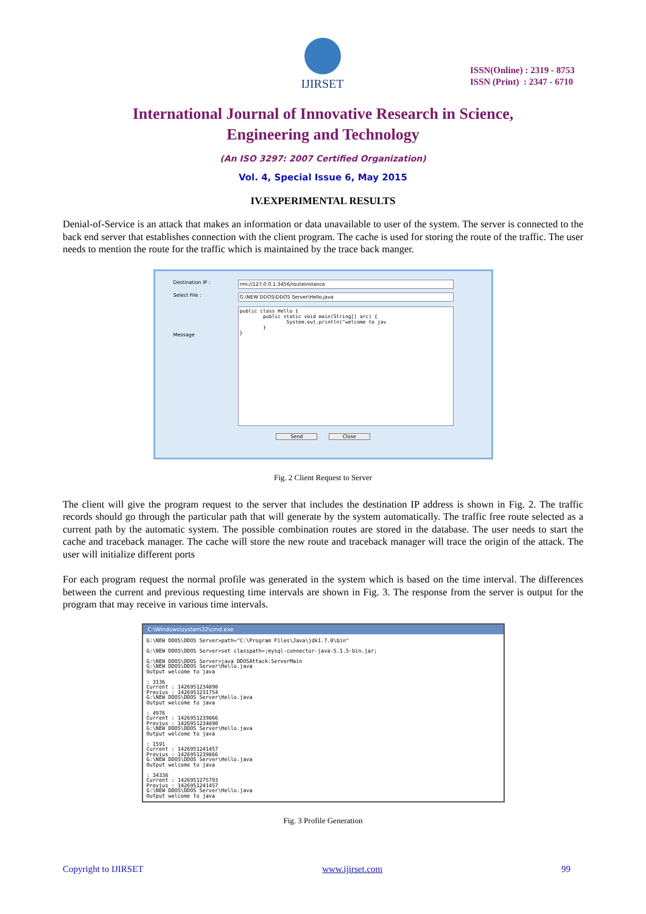IJIRSET
ISSN(Online) : 2319 - 8753
ISSN (Print) : 2347 - 6710
International Journal of Innovative Research in Science,
Engineering and Technology
(An ISO 3297: 2007 Certified Organization)
Vol. 4, Special Issue 6, May 2015
IV.EXPERIMENTAL RESULTS
Denial-of-Service is an attack that makes an information or data unavailable to user of the system. The server is connected to the back end server that establishes connection with the client program. The cache is used for storing the route of the traffic. The user needs to mention the route for the traffic which is maintained by the trace back manger.
Destination IP : rmi://127.0.0.1:3456/routeinstance
Select File : G:\NEW DDOS\DDOS Server\Hello.java
Message
public class Hello { public static void main(String[] arc) { System.out.println("welcome to jav } }
Send Close
Fig. 2 Client Request to Server
The client will give the program request to the server that includes the destination IP address is shown in Fig. 2. The traffic records should go through the particular path that will generate by the system automatically. The traffic free route selected as a current path by the automatic system. The possible combination routes are stored in the database. The user needs to start the cache and traceback manager. The cache will store the new route and traceback manager will trace the origin of the attack. The user will initialize different ports
For each program request the normal profile was generated in the system which is based on the time interval. The differences between the current and previous requesting time intervals are shown in Fig. 3. The response from the server is output for the program that may receive in various time intervals.
C:\Windows\system32\cmd.exe
G:\NEW DDOS\DDOS Server>path="C:\Program Files\Java\jdk1.7.0\bin" G:\NEW DDOS\DDOS Server>set classpath=;mysql-connector-java-5.1.5-bin.jar; G:\NEW DDOS\DDOS Server>java DDOSAttack:ServerMain G:\NEW DDOS\DDOS Server\Hello.java Output welcome to java : 3136 Current : 1426951234890 Previus : 1426951231754 G:\NEW DDOS\DDOS Server\Hello.java Output welcome to java : 4976 Current : 1426951239866 Previus : 1426951234890 G:\NEW DDOS\DDOS Server\Hello.java Output welcome to java : 1591 Current : 1426951241457 Previus : 1426951239866 G:\NEW DDOS\DDOS Server\Hello.java Output welcome to java : 34336 Current : 1426951275793 Previus : 1426951241457 G:\NEW DDOS\DDOS Server\Hello.java Output welcome to java
Fig. 3 Profile Generation
Copyright to IJIRSET www.ijirset.com 99